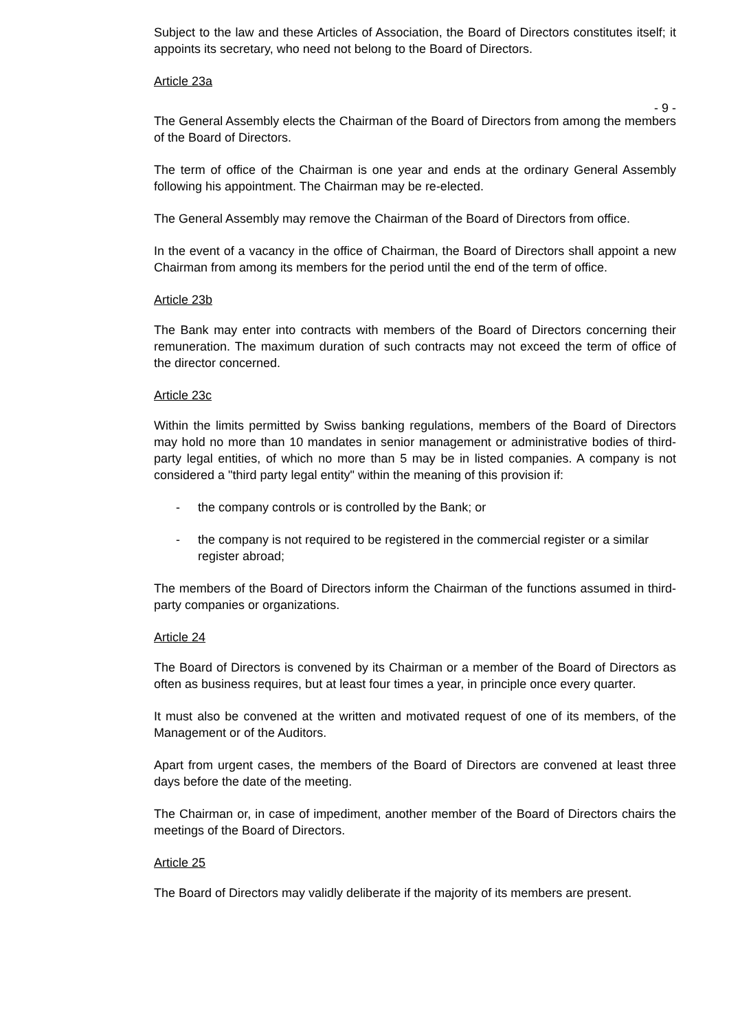Subject to the law and these Articles of Association, the Board of Directors constitutes itself; it appoints its secretary, who need not belong to the Board of Directors.
Article 23a
- 9 -
The General Assembly elects the Chairman of the Board of Directors from among the members of the Board of Directors.
The term of office of the Chairman is one year and ends at the ordinary General Assembly following his appointment. The Chairman may be re-elected.
The General Assembly may remove the Chairman of the Board of Directors from office.
In the event of a vacancy in the office of Chairman, the Board of Directors shall appoint a new Chairman from among its members for the period until the end of the term of office.
Article 23b
The Bank may enter into contracts with members of the Board of Directors concerning their remuneration. The maximum duration of such contracts may not exceed the term of office of the director concerned.
Article 23c
Within the limits permitted by Swiss banking regulations, members of the Board of Directors may hold no more than 10 mandates in senior management or administrative bodies of third-party legal entities, of which no more than 5 may be in listed companies. A company is not considered a "third party legal entity" within the meaning of this provision if:
- the company controls or is controlled by the Bank; or
- the company is not required to be registered in the commercial register or a similar register abroad;
The members of the Board of Directors inform the Chairman of the functions assumed in third-party companies or organizations.
Article 24
The Board of Directors is convened by its Chairman or a member of the Board of Directors as often as business requires, but at least four times a year, in principle once every quarter.
It must also be convened at the written and motivated request of one of its members, of the Management or of the Auditors.
Apart from urgent cases, the members of the Board of Directors are convened at least three days before the date of the meeting.
The Chairman or, in case of impediment, another member of the Board of Directors chairs the meetings of the Board of Directors.
Article 25
The Board of Directors may validly deliberate if the majority of its members are present.